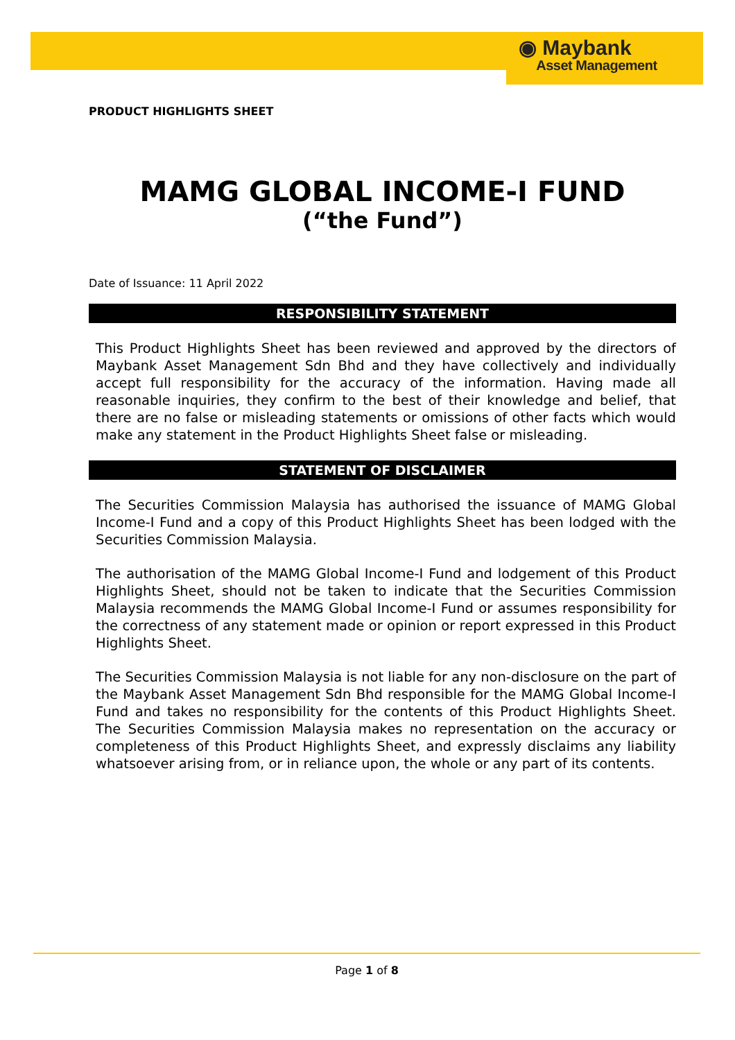◉ Maybank
Asset Management
PRODUCT HIGHLIGHTS SHEET
MAMG GLOBAL INCOME-I FUND
(“the Fund”)
Date of Issuance: 11 April 2022
RESPONSIBILITY STATEMENT
This Product Highlights Sheet has been reviewed and approved by the directors of Maybank Asset Management Sdn Bhd and they have collectively and individually accept full responsibility for the accuracy of the information. Having made all reasonable inquiries, they confirm to the best of their knowledge and belief, that there are no false or misleading statements or omissions of other facts which would make any statement in the Product Highlights Sheet false or misleading.
STATEMENT OF DISCLAIMER
The Securities Commission Malaysia has authorised the issuance of MAMG Global Income-I Fund and a copy of this Product Highlights Sheet has been lodged with the Securities Commission Malaysia.
The authorisation of the MAMG Global Income-I Fund and lodgement of this Product Highlights Sheet, should not be taken to indicate that the Securities Commission Malaysia recommends the MAMG Global Income-I Fund or assumes responsibility for the correctness of any statement made or opinion or report expressed in this Product Highlights Sheet.
The Securities Commission Malaysia is not liable for any non-disclosure on the part of the Maybank Asset Management Sdn Bhd responsible for the MAMG Global Income-I Fund and takes no responsibility for the contents of this Product Highlights Sheet. The Securities Commission Malaysia makes no representation on the accuracy or completeness of this Product Highlights Sheet, and expressly disclaims any liability whatsoever arising from, or in reliance upon, the whole or any part of its contents.
Page 1 of 8